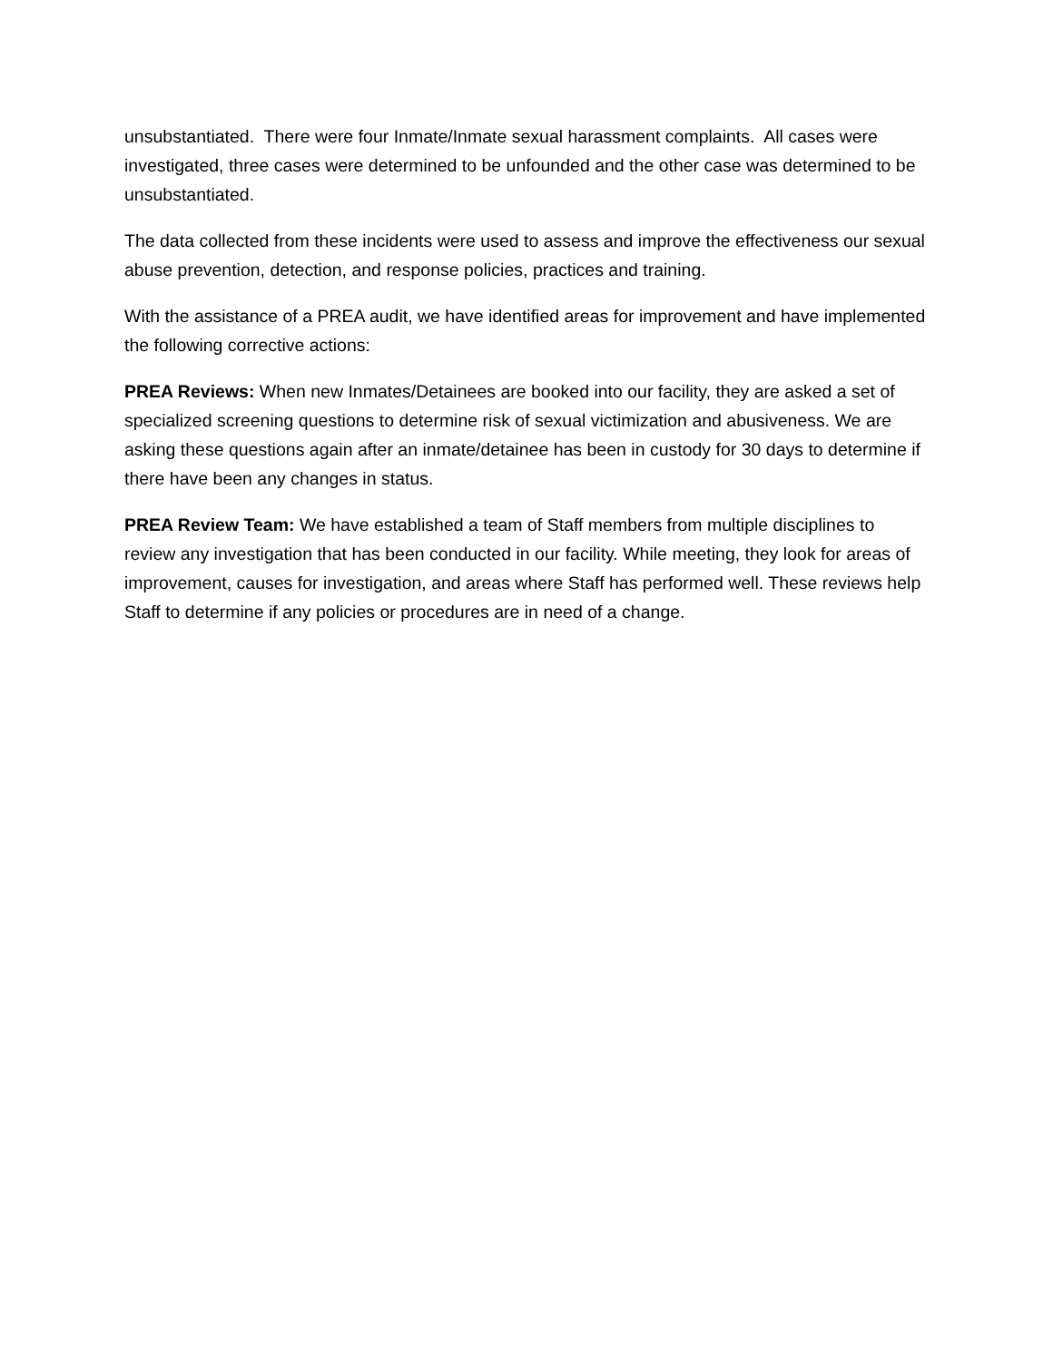unsubstantiated. There were four Inmate/Inmate sexual harassment complaints. All cases were investigated, three cases were determined to be unfounded and the other case was determined to be unsubstantiated.
The data collected from these incidents were used to assess and improve the effectiveness our sexual abuse prevention, detection, and response policies, practices and training.
With the assistance of a PREA audit, we have identified areas for improvement and have implemented the following corrective actions:
PREA Reviews: When new Inmates/Detainees are booked into our facility, they are asked a set of specialized screening questions to determine risk of sexual victimization and abusiveness. We are asking these questions again after an inmate/detainee has been in custody for 30 days to determine if there have been any changes in status.
PREA Review Team: We have established a team of Staff members from multiple disciplines to review any investigation that has been conducted in our facility. While meeting, they look for areas of improvement, causes for investigation, and areas where Staff has performed well. These reviews help Staff to determine if any policies or procedures are in need of a change.